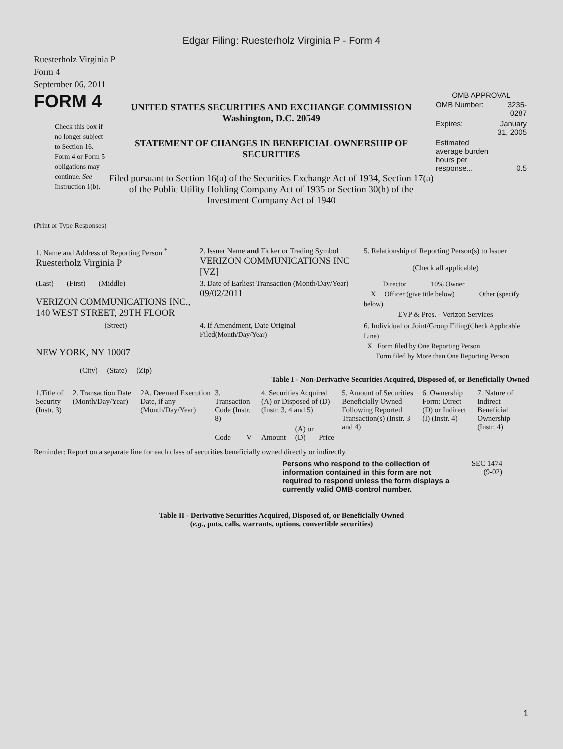Edgar Filing: Ruesterholz Virginia P - Form 4
Ruesterholz Virginia P
Form 4
September 06, 2011
FORM 4
Check this box if no longer subject to Section 16. Form 4 or Form 5 obligations may continue. See Instruction 1(b).
UNITED STATES SECURITIES AND EXCHANGE COMMISSION
Washington, D.C. 20549
STATEMENT OF CHANGES IN BENEFICIAL OWNERSHIP OF SECURITIES
Filed pursuant to Section 16(a) of the Securities Exchange Act of 1934, Section 17(a) of the Public Utility Holding Company Act of 1935 or Section 30(h) of the Investment Company Act of 1940
OMB APPROVAL
| OMB Number: | 3235-0287 |
| Expires: | January 31, 2005 |
| Estimated average burden hours per response... | 0.5 |
(Print or Type Responses)
| 1. Name and Address of Reporting Person <sup>*</sup> Ruesterholz Virginia P | 2. Issuer Name and Ticker or Trading Symbol VERIZON COMMUNICATIONS INC [VZ] | 5. Relationship of Reporting Person(s) to Issuer (Check all applicable) |
| (Last) (First) (Middle) VERIZON COMMUNICATIONS INC., 140 WEST STREET, 29TH FLOOR | 3. Date of Earliest Transaction (Month/Day/Year) 09/02/2011 | _____ Director _____ 10% Owner __X__ Officer (give title below) _____ Other (specify below) EVP & Pres. - Verizon Services |
| (Street) NEW YORK, NY 10007 (City) (State) (Zip) | 4. If Amendment, Date Original Filed (Month/Day/Year) | 6. Individual or Joint/Group Filing (Check Applicable Line) _X_ Form filed by One Reporting Person ___ Form filed by More than One Reporting Person |
Table I - Non-Derivative Securities Acquired, Disposed of, or Beneficially Owned
| 1.Title of Security (Instr. 3) | 2. Transaction Date (Month/Day/Year) | 2A. Deemed Execution Date, if any (Month/Day/Year) | 3. Transaction Code (Instr. 8) | | 4. Securities Acquired (A) or Disposed of (D) (Instr. 3, 4 and 5) | | | 5. Amount of Securities Beneficially Owned Following Reported Transaction(s) (Instr. 3 and 4) | 6. Ownership Form: Direct (D) or Indirect (I) (Instr. 4) | 7. Nature of Indirect Beneficial Ownership (Instr. 4) |
| --- | --- | --- | --- | --- | --- | --- | --- | --- | --- | --- |
| | | | Code | V | Amount | (A) or (D) | Price | | | |
Reminder: Report on a separate line for each class of securities beneficially owned directly or indirectly.
Persons who respond to the collection of information contained in this form are not required to respond unless the form displays a currently valid OMB control number.
SEC 1474
(9-02)
Table II - Derivative Securities Acquired, Disposed of, or Beneficially Owned
(e.g., puts, calls, warrants, options, convertible securities)
1